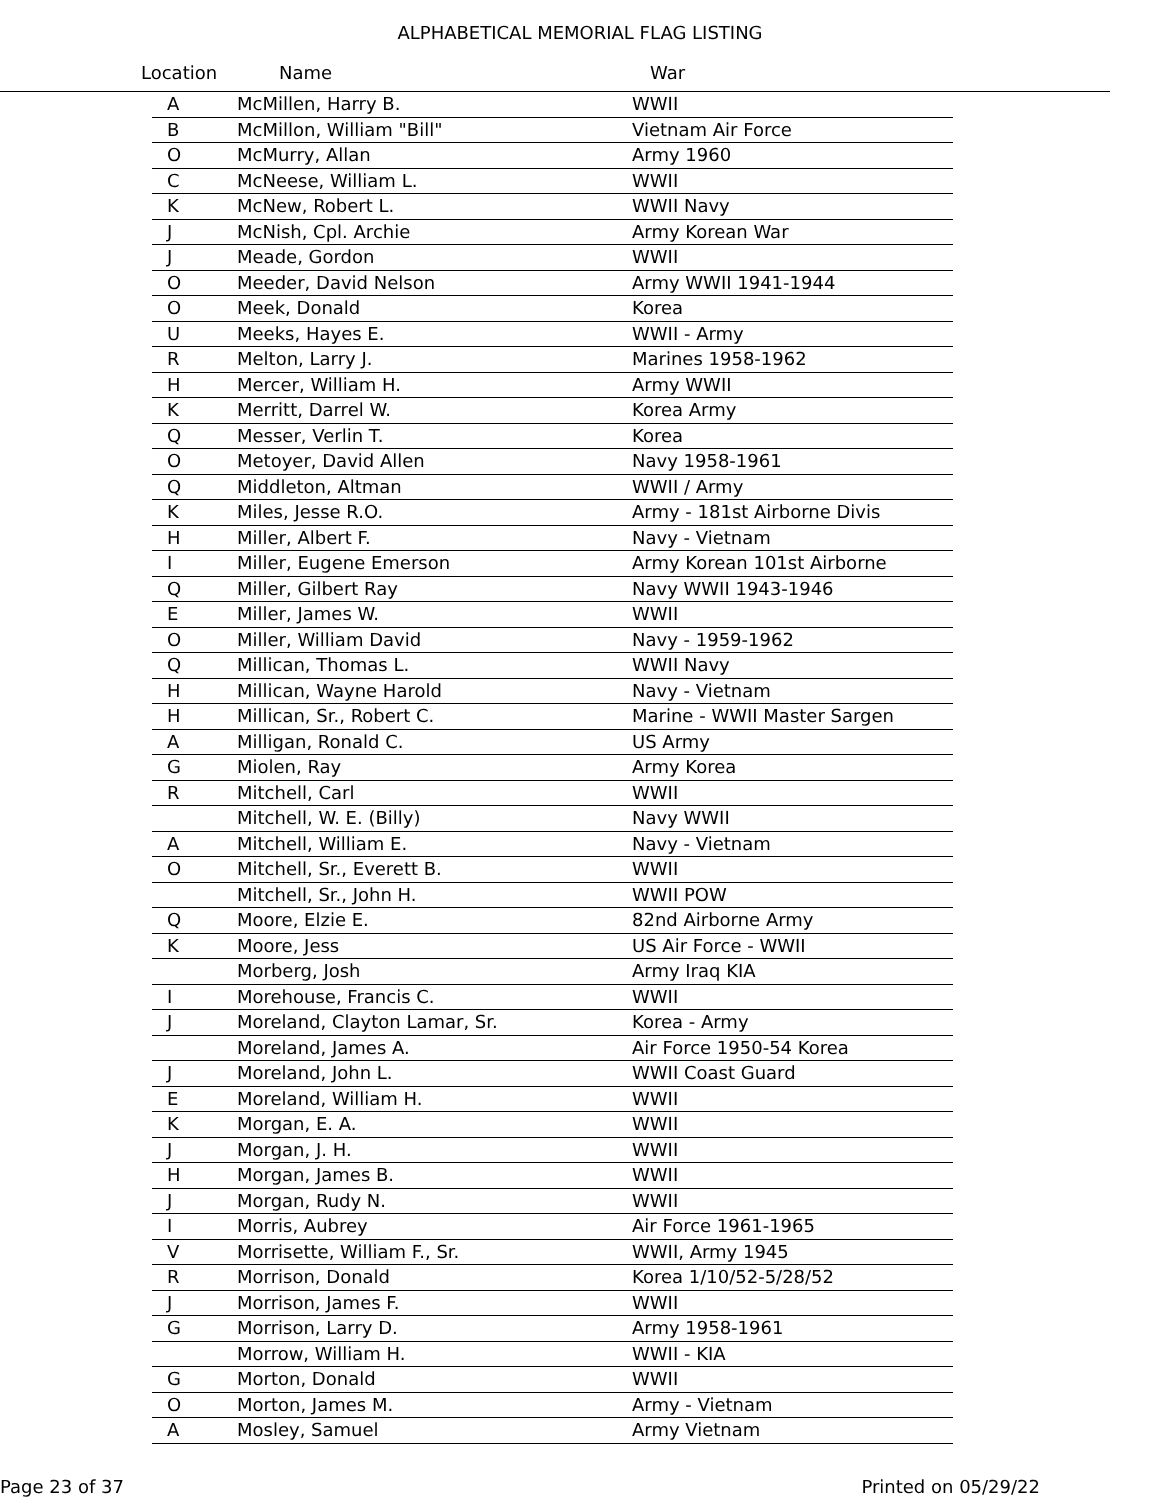ALPHABETICAL MEMORIAL FLAG LISTING
Location Name War
| A | McMillen, Harry B. | WWII |
| B | McMillon, William "Bill" | Vietnam Air Force |
| O | McMurry, Allan | Army 1960 |
| C | McNeese, William L. | WWII |
| K | McNew, Robert L. | WWII Navy |
| J | McNish, Cpl. Archie | Army Korean War |
| J | Meade, Gordon | WWII |
| O | Meeder, David Nelson | Army WWII 1941-1944 |
| O | Meek, Donald | Korea |
| U | Meeks, Hayes E. | WWII - Army |
| R | Melton, Larry J. | Marines 1958-1962 |
| H | Mercer, William H. | Army WWII |
| K | Merritt, Darrel W. | Korea Army |
| Q | Messer, Verlin T. | Korea |
| O | Metoyer, David Allen | Navy 1958-1961 |
| Q | Middleton, Altman | WWII / Army |
| K | Miles, Jesse R.O. | Army - 181st Airborne Divis |
| H | Miller, Albert F. | Navy - Vietnam |
| I | Miller, Eugene Emerson | Army Korean 101st Airborne |
| Q | Miller, Gilbert Ray | Navy WWII 1943-1946 |
| E | Miller, James W. | WWII |
| O | Miller, William David | Navy - 1959-1962 |
| Q | Millican, Thomas L. | WWII Navy |
| H | Millican, Wayne Harold | Navy - Vietnam |
| H | Millican, Sr., Robert C. | Marine - WWII Master Sargen |
| A | Milligan, Ronald C. | US Army |
| G | Miolen, Ray | Army Korea |
| R | Mitchell, Carl | WWII |
| | Mitchell, W. E. (Billy) | Navy WWII |
| A | Mitchell, William E. | Navy - Vietnam |
| O | Mitchell, Sr., Everett B. | WWII |
| | Mitchell, Sr., John H. | WWII POW |
| Q | Moore, Elzie E. | 82nd Airborne Army |
| K | Moore, Jess | US Air Force - WWII |
| | Morberg, Josh | Army Iraq KIA |
| I | Morehouse, Francis C. | WWII |
| J | Moreland, Clayton Lamar, Sr. | Korea - Army |
| | Moreland, James A. | Air Force 1950-54 Korea |
| J | Moreland, John L. | WWII Coast Guard |
| E | Moreland, William H. | WWII |
| K | Morgan, E. A. | WWII |
| J | Morgan, J. H. | WWII |
| H | Morgan, James B. | WWII |
| J | Morgan, Rudy N. | WWII |
| I | Morris, Aubrey | Air Force 1961-1965 |
| V | Morrisette, William F., Sr. | WWII, Army 1945 |
| R | Morrison, Donald | Korea 1/10/52-5/28/52 |
| J | Morrison, James F. | WWII |
| G | Morrison, Larry D. | Army 1958-1961 |
| | Morrow, William H. | WWII - KIA |
| G | Morton, Donald | WWII |
| O | Morton, James M. | Army - Vietnam |
| A | Mosley, Samuel | Army Vietnam |
Page 23 of 37 Printed on 05/29/22